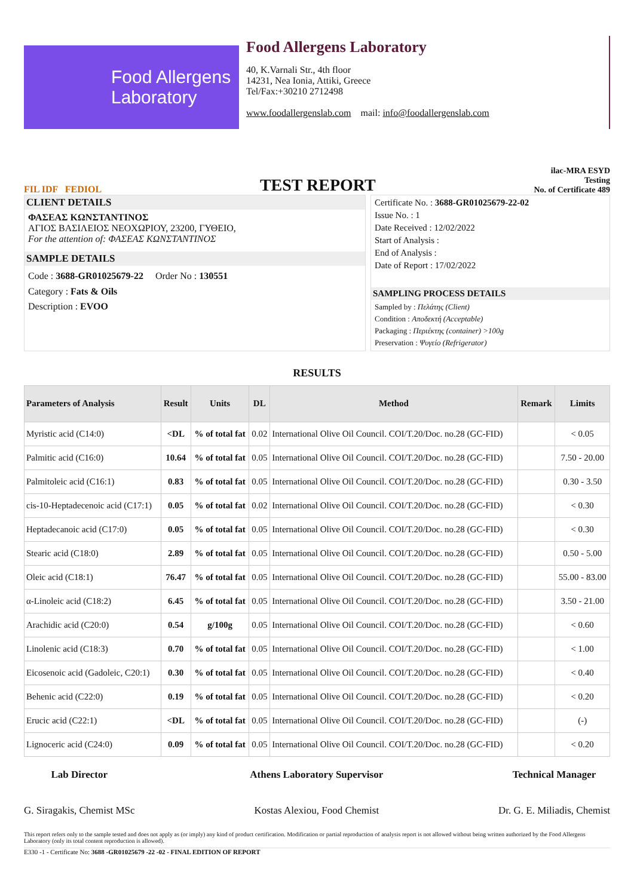Food Allergens
Laboratory
Food Allergens Laboratory
40, K.Varnali Str., 4th floor
14231, Nea Ionia, Attiki, Greece
Tel/Fax:+30210 2712498
www.foodallergenslab.com mail: info@foodallergenslab.com
FIL IDF FEDIOL
TEST REPORT
ilac-MRA ESYD
Testing
No. of Certificate 489
CLIENT DETAILS
ΦΑΣΕΑΣ ΚΩΝΣΤΑΝΤΙΝΟΣ
ΑΓΙΟΣ ΒΑΣΙΛΕΙΟΣ ΝΕΟΧΩΡΙΟΥ, 23200, ΓΥΘΕΙΟ,
For the attention of: ΦΑΣΕΑΣ ΚΩΝΣΤΑΝΤΙΝΟΣ
SAMPLE DETAILS
Code : 3688-GR01025679-22 Order No : 130551
Category : Fats & Oils
Description : EVOO
Certificate No. : 3688-GR01025679-22-02
Issue No. : 1
Date Received : 12/02/2022
Start of Analysis :
End of Analysis :
Date of Report : 17/02/2022
SAMPLING PROCESS DETAILS
Sampled by : Πελάτης (Client)
Condition : Αποδεκτή (Acceptable)
Packaging : Περιέκτης (container) >100g
Preservation : Ψυγείο (Refrigerator)
RESULTS
| Parameters of Analysis | Result | Units | DL | Method | Remark | Limits |
| --- | --- | --- | --- | --- | --- | --- |
| Myristic acid (C14:0) | <DL | % of total fat | 0.02 | International Olive Oil Council. COI/T.20/Doc. no.28 (GC-FID) | | < 0.05 |
| Palmitic acid (C16:0) | 10.64 | % of total fat | 0.05 | International Olive Oil Council. COI/T.20/Doc. no.28 (GC-FID) | | 7.50 - 20.00 |
| Palmitoleic acid (C16:1) | 0.83 | % of total fat | 0.05 | International Olive Oil Council. COI/T.20/Doc. no.28 (GC-FID) | | 0.30 - 3.50 |
| cis-10-Heptadecenoic acid (C17:1) | 0.05 | % of total fat | 0.02 | International Olive Oil Council. COI/T.20/Doc. no.28 (GC-FID) | | < 0.30 |
| Heptadecanoic acid (C17:0) | 0.05 | % of total fat | 0.05 | International Olive Oil Council. COI/T.20/Doc. no.28 (GC-FID) | | < 0.30 |
| Stearic acid (C18:0) | 2.89 | % of total fat | 0.05 | International Olive Oil Council. COI/T.20/Doc. no.28 (GC-FID) | | 0.50 - 5.00 |
| Oleic acid (C18:1) | 76.47 | % of total fat | 0.05 | International Olive Oil Council. COI/T.20/Doc. no.28 (GC-FID) | | 55.00 - 83.00 |
| α-Linoleic acid (C18:2) | 6.45 | % of total fat | 0.05 | International Olive Oil Council. COI/T.20/Doc. no.28 (GC-FID) | | 3.50 - 21.00 |
| Arachidic acid (C20:0) | 0.54 | g/100g | 0.05 | International Olive Oil Council. COI/T.20/Doc. no.28 (GC-FID) | | < 0.60 |
| Linolenic acid (C18:3) | 0.70 | % of total fat | 0.05 | International Olive Oil Council. COI/T.20/Doc. no.28 (GC-FID) | | < 1.00 |
| Eicosenoic acid (Gadoleic, C20:1) | 0.30 | % of total fat | 0.05 | International Olive Oil Council. COI/T.20/Doc. no.28 (GC-FID) | | < 0.40 |
| Behenic acid (C22:0) | 0.19 | % of total fat | 0.05 | International Olive Oil Council. COI/T.20/Doc. no.28 (GC-FID) | | < 0.20 |
| Erucic acid (C22:1) | <DL | % of total fat | 0.05 | International Olive Oil Council. COI/T.20/Doc. no.28 (GC-FID) | | (-) |
| Lignoceric acid (C24:0) | 0.09 | % of total fat | 0.05 | International Olive Oil Council. COI/T.20/Doc. no.28 (GC-FID) | | < 0.20 |
Lab Director
G. Siragakis, Chemist MSc
Athens Laboratory Supervisor
Kostas Alexiou, Food Chemist
Technical Manager
Dr. G. E. Miliadis, Chemist
This report refers only to the sample tested and does not apply as (or imply) any kind of product certification. Modification or partial reproduction of analysis report is not allowed without being written authorized by the Food Allergens Laboratory (only its total content reproduction is allowed).
E330 -1 - Certificate No: 3688 -GR01025679 -22 -02 - FINAL EDITION OF REPORT